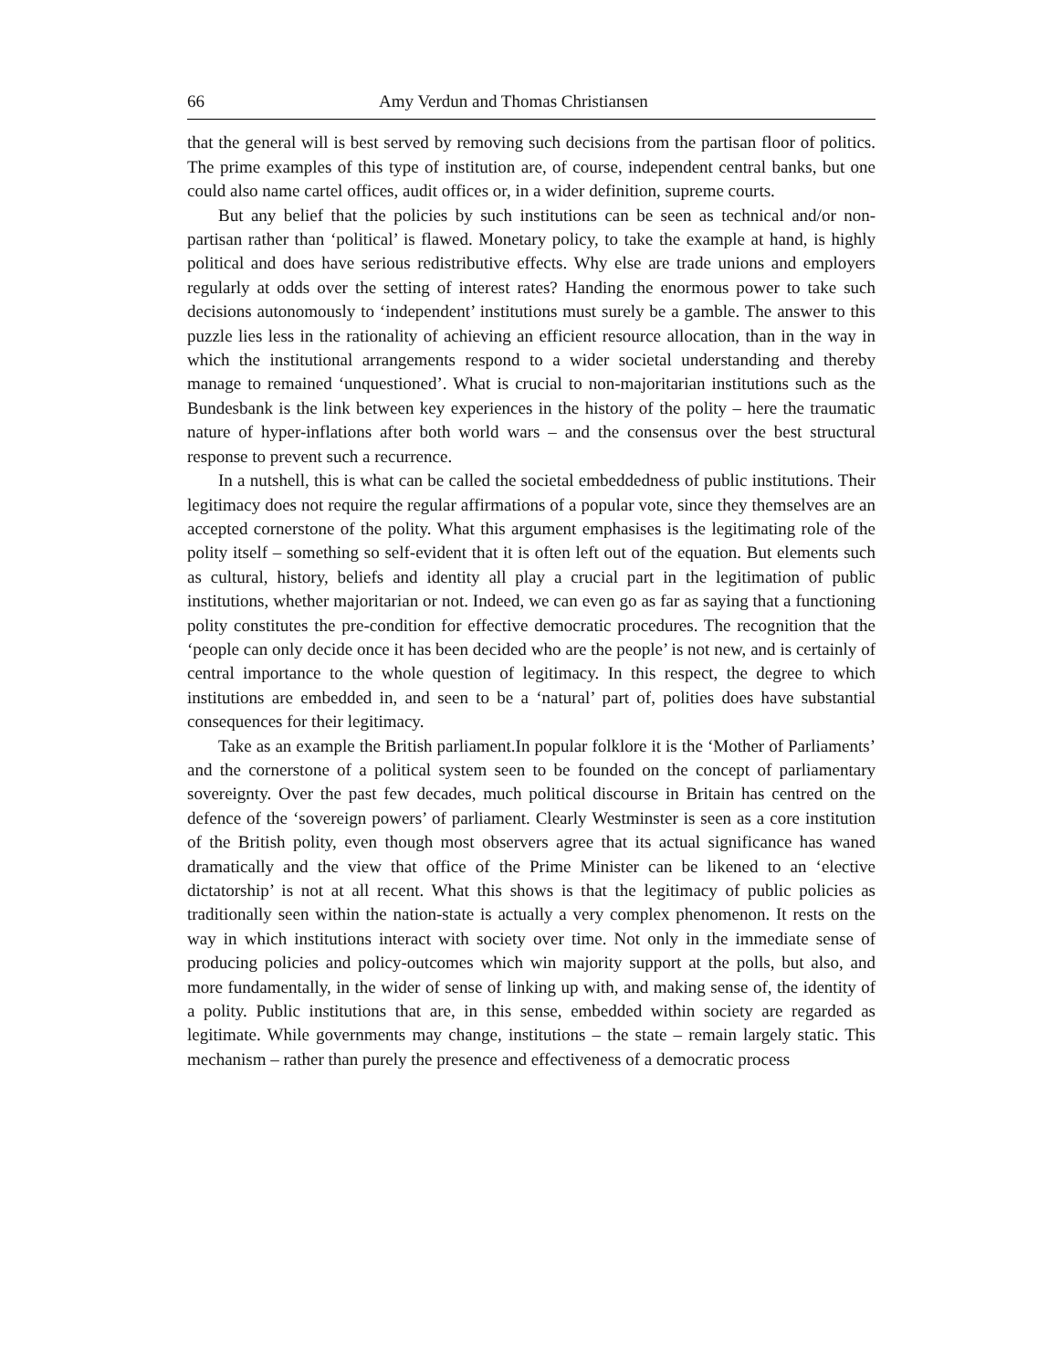66 Amy Verdun and Thomas Christiansen
that the general will is best served by removing such decisions from the partisan floor of politics. The prime examples of this type of institution are, of course, independent central banks, but one could also name cartel offices, audit offices or, in a wider definition, supreme courts.
But any belief that the policies by such institutions can be seen as technical and/or non-partisan rather than ‘political’ is flawed. Monetary policy, to take the example at hand, is highly political and does have serious redistributive effects. Why else are trade unions and employers regularly at odds over the setting of interest rates? Handing the enormous power to take such decisions autonomously to ‘independent’ institutions must surely be a gamble. The answer to this puzzle lies less in the rationality of achieving an efficient resource allocation, than in the way in which the institutional arrangements respond to a wider societal understanding and thereby manage to remained ‘unquestioned’. What is crucial to non-majoritarian institutions such as the Bundesbank is the link between key experiences in the history of the polity – here the traumatic nature of hyper-inflations after both world wars – and the consensus over the best structural response to prevent such a recurrence.
In a nutshell, this is what can be called the societal embeddedness of public institutions. Their legitimacy does not require the regular affirmations of a popular vote, since they themselves are an accepted cornerstone of the polity. What this argument emphasises is the legitimating role of the polity itself – something so self-evident that it is often left out of the equation. But elements such as cultural, history, beliefs and identity all play a crucial part in the legitimation of public institutions, whether majoritarian or not. Indeed, we can even go as far as saying that a functioning polity constitutes the pre-condition for effective democratic procedures. The recognition that the ‘people can only decide once it has been decided who are the people’ is not new, and is certainly of central importance to the whole question of legitimacy. In this respect, the degree to which institutions are embedded in, and seen to be a ‘natural’ part of, polities does have substantial consequences for their legitimacy.
Take as an example the British parliament.In popular folklore it is the ‘Mother of Parliaments’ and the cornerstone of a political system seen to be founded on the concept of parliamentary sovereignty. Over the past few decades, much political discourse in Britain has centred on the defence of the ‘sovereign powers’ of parliament. Clearly Westminster is seen as a core institution of the British polity, even though most observers agree that its actual significance has waned dramatically and the view that office of the Prime Minister can be likened to an ‘elective dictatorship’ is not at all recent. What this shows is that the legitimacy of public policies as traditionally seen within the nation-state is actually a very complex phenomenon. It rests on the way in which institutions interact with society over time. Not only in the immediate sense of producing policies and policy-outcomes which win majority support at the polls, but also, and more fundamentally, in the wider of sense of linking up with, and making sense of, the identity of a polity. Public institutions that are, in this sense, embedded within society are regarded as legitimate. While governments may change, institutions – the state – remain largely static. This mechanism – rather than purely the presence and effectiveness of a democratic process